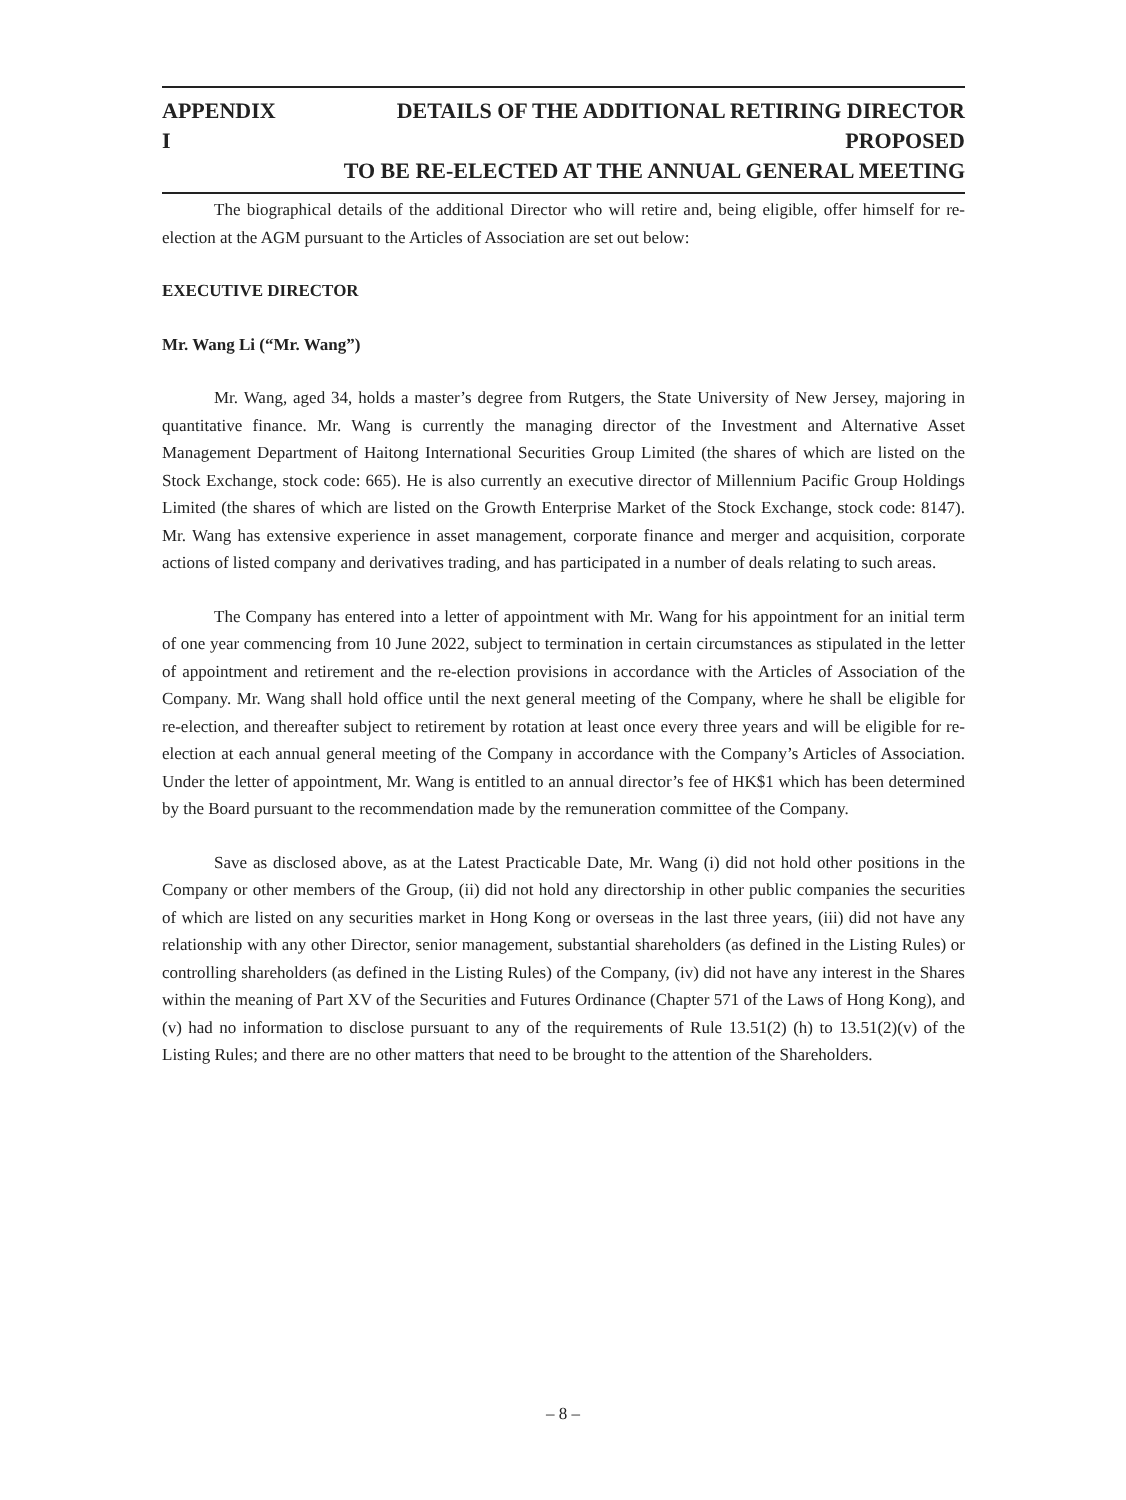APPENDIX I DETAILS OF THE ADDITIONAL RETIRING DIRECTOR PROPOSED
TO BE RE-ELECTED AT THE ANNUAL GENERAL MEETING
The biographical details of the additional Director who will retire and, being eligible, offer himself for re-election at the AGM pursuant to the Articles of Association are set out below:
EXECUTIVE DIRECTOR
Mr. Wang Li (“Mr. Wang”)
Mr. Wang, aged 34, holds a master’s degree from Rutgers, the State University of New Jersey, majoring in quantitative finance. Mr. Wang is currently the managing director of the Investment and Alternative Asset Management Department of Haitong International Securities Group Limited (the shares of which are listed on the Stock Exchange, stock code: 665). He is also currently an executive director of Millennium Pacific Group Holdings Limited (the shares of which are listed on the Growth Enterprise Market of the Stock Exchange, stock code: 8147). Mr. Wang has extensive experience in asset management, corporate finance and merger and acquisition, corporate actions of listed company and derivatives trading, and has participated in a number of deals relating to such areas.
The Company has entered into a letter of appointment with Mr. Wang for his appointment for an initial term of one year commencing from 10 June 2022, subject to termination in certain circumstances as stipulated in the letter of appointment and retirement and the re-election provisions in accordance with the Articles of Association of the Company. Mr. Wang shall hold office until the next general meeting of the Company, where he shall be eligible for re-election, and thereafter subject to retirement by rotation at least once every three years and will be eligible for re-election at each annual general meeting of the Company in accordance with the Company’s Articles of Association. Under the letter of appointment, Mr. Wang is entitled to an annual director’s fee of HK$1 which has been determined by the Board pursuant to the recommendation made by the remuneration committee of the Company.
Save as disclosed above, as at the Latest Practicable Date, Mr. Wang (i) did not hold other positions in the Company or other members of the Group, (ii) did not hold any directorship in other public companies the securities of which are listed on any securities market in Hong Kong or overseas in the last three years, (iii) did not have any relationship with any other Director, senior management, substantial shareholders (as defined in the Listing Rules) or controlling shareholders (as defined in the Listing Rules) of the Company, (iv) did not have any interest in the Shares within the meaning of Part XV of the Securities and Futures Ordinance (Chapter 571 of the Laws of Hong Kong), and (v) had no information to disclose pursuant to any of the requirements of Rule 13.51(2) (h) to 13.51(2)(v) of the Listing Rules; and there are no other matters that need to be brought to the attention of the Shareholders.
– 8 –